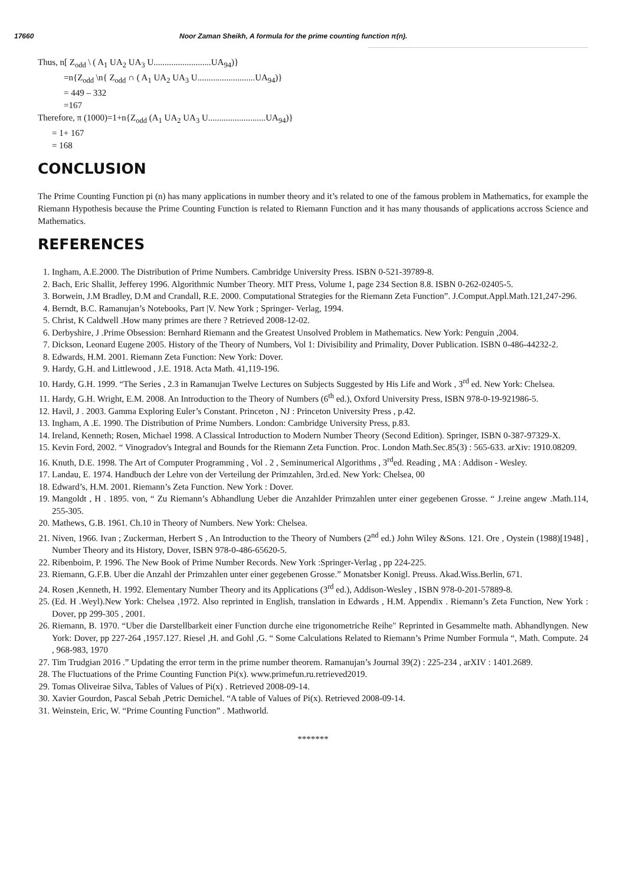17660 Noor Zaman Sheikh, A formula for the prime counting function π(n).
Thus, n[ Z<sub>odd</sub> \ ( A<sub>1</sub> UA<sub>2</sub> UA<sub>3</sub> U..........................UA<sub>94</sub>)}
=n{Z<sub>odd</sub> \n{ Z<sub>odd</sub> ∩ ( A<sub>1</sub> UA<sub>2</sub> UA<sub>3</sub> U..........................UA<sub>94</sub>)}
= 449 – 332
=167
Therefore, π (1000)=1+n{Z<sub>odd</sub> (A<sub>1</sub> UA<sub>2</sub> UA<sub>3</sub> U..........................UA<sub>94</sub>)}
= 1+ 167
= 168
CONCLUSION
The Prime Counting Function pi (n) has many applications in number theory and it’s related to one of the famous problem in Mathematics, for example the Riemann Hypothesis because the Prime Counting Function is related to Riemann Function and it has many thousands of applications accross Science and Mathematics.
REFERENCES
1. Ingham, A.E.2000. The Distribution of Prime Numbers. Cambridge University Press. ISBN 0-521-39789-8.
2. Bach, Eric Shallit, Jefferey 1996. Algorithmic Number Theory. MIT Press, Volume 1, page 234 Section 8.8. ISBN 0-262-02405-5.
3. Borwein, J.M Bradley, D.M and Crandall, R.E. 2000. Computational Strategies for the Riemann Zeta Function”. J.Comput.Appl.Math.121,247-296.
4. Berndt, B.C. Ramanujan’s Notebooks, Part |V. New York ; Springer- Verlag, 1994.
5. Christ, K Caldwell .How many primes are there ? Retrieved 2008-12-02.
6. Derbyshire, J .Prime Obsession: Bernhard Riemann and the Greatest Unsolved Problem in Mathematics. New York: Penguin ,2004.
7. Dickson, Leonard Eugene 2005. History of the Theory of Numbers, Vol 1: Divisibility and Primality, Dover Publication. ISBN 0-486-44232-2.
8. Edwards, H.M. 2001. Riemann Zeta Function: New York: Dover.
9. Hardy, G.H. and Littlewood , J.E. 1918. Acta Math. 41,119-196.
10. Hardy, G.H. 1999. “The Series , 2.3 in Ramanujan Twelve Lectures on Subjects Suggested by His Life and Work , 3<sup>rd</sup> ed. New York: Chelsea.
11. Hardy, G.H. Wright, E.M. 2008. An Introduction to the Theory of Numbers (6<sup>th</sup> ed.), Oxford University Press, ISBN 978-0-19-921986-5.
12. Havil, J . 2003. Gamma Exploring Euler’s Constant. Princeton , NJ : Princeton University Press , p.42.
13. Ingham, A .E. 1990. The Distribution of Prime Numbers. London: Cambridge University Press, p.83.
14. Ireland, Kenneth; Rosen, Michael 1998. A Classical Introduction to Modern Number Theory (Second Edition). Springer, ISBN 0-387-97329-X.
15. Kevin Ford, 2002. “ Vinogradov's Integral and Bounds for the Riemann Zeta Function. Proc. London Math.Sec.85(3) : 565-633. arXiv: 1910.08209.
16. Knuth, D.E. 1998. The Art of Computer Programming , Vol . 2 , Seminumerical Algorithms , 3<sup>rd</sup>ed. Reading , MA : Addison - Wesley.
17. Landau, E. 1974. Handbuch der Lehre von der Verteilung der Primzahlen, 3rd.ed. New York: Chelsea, 00
18. Edward’s, H.M. 2001. Riemann’s Zeta Function. New York : Dover.
19. Mangoldt , H . 1895. von, “ Zu Riemann’s Abhandlung Ueber die Anzahlder Primzahlen unter einer gegebenen Grosse. “ J.reine angew .Math.114, 255-305.
20. Mathews, G.B. 1961. Ch.10 in Theory of Numbers. New York: Chelsea.
21. Niven, 1966. Ivan ; Zuckerman, Herbert S , An Introduction to the Theory of Numbers (2<sup>nd</sup> ed.) John Wiley &Sons. 121. Ore , Oystein (1988)[1948] , Number Theory and its History, Dover, ISBN 978-0-486-65620-5.
22. Ribenboim, P. 1996. The New Book of Prime Number Records. New York :Springer-Verlag , pp 224-225.
23. Riemann, G.F.B. Uber die Anzahl der Primzahlen unter einer gegebenen Grosse.” Monatsber Konigl. Preuss. Akad.Wiss.Berlin, 671.
24. Rosen ,Kenneth, H. 1992. Elementary Number Theory and its Applications (3<sup>rd</sup> ed.), Addison-Wesley , ISBN 978-0-201-57889-8.
25. (Ed. H .Weyl).New York: Chelsea ,1972. Also reprinted in English, translation in Edwards , H.M. Appendix . Riemann’s Zeta Function, New York : Dover, pp 299-305 , 2001.
26. Riemann, B. 1970. “Uber die Darstellbarkeit einer Function durche eine trigonometriche Reihe" Reprinted in Gesammelte math. Abhandlyngen. New York: Dover, pp 227-264 ,1957.127. Riesel ,H. and Gohl ,G. “ Some Calculations Related to Riemann’s Prime Number Formula “, Math. Compute. 24 , 968-983, 1970
27. Tim Trudgian 2016 .” Updating the error term in the prime number theorem. Ramanujan’s Journal 39(2) : 225-234 , arXIV : 1401.2689.
28. The Fluctuations of the Prime Counting Function Pi(x). www.primefun.ru.retrieved2019.
29. Tomas Oliveirae Silva, Tables of Values of Pi(x) . Retrieved 2008-09-14.
30. Xavier Gourdon, Pascal Sebah ,Petric Demichel. “A table of Values of Pi(x). Retrieved 2008-09-14.
31. Weinstein, Eric, W. “Prime Counting Function” . Mathworld.
*******